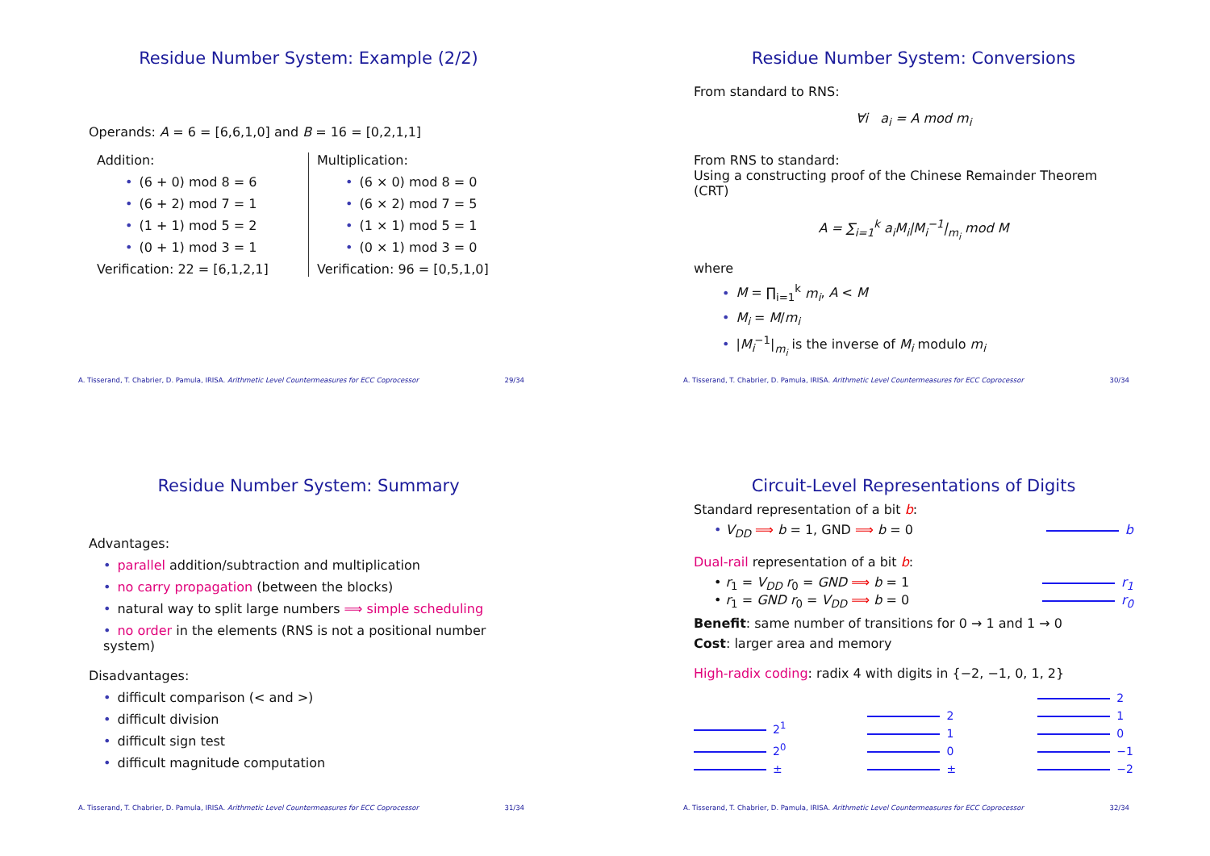Residue Number System: Example (2/2)
Operands: A = 6 = [6,6,1,0] and B = 16 = [0,2,1,1]
Addition:
• (6 + 0) mod 8 = 6
• (6 + 2) mod 7 = 1
• (1 + 1) mod 5 = 2
• (0 + 1) mod 3 = 1
Verification: 22 = [6,1,2,1]
Multiplication:
• (6 × 0) mod 8 = 0
• (6 × 2) mod 7 = 5
• (1 × 1) mod 5 = 1
• (0 × 1) mod 3 = 0
Verification: 96 = [0,5,1,0]
A. Tisserand, T. Chabrier, D. Pamula, IRISA. Arithmetic Level Countermeasures for ECC Coprocessor 29/34
Residue Number System: Conversions
From standard to RNS:
∀i a<sub>i</sub> = A mod m<sub>i</sub>
From RNS to standard:
Using a constructing proof of the Chinese Remainder Theorem (CRT)
A = ∑<sub>i=1</sub><sup>k</sup> a<sub>i</sub>M<sub>i</sub>|M<sub>i</sub><sup>−1</sup>|<sub>m<sub>i</sub></sub> mod M
where
• M = ∏<sub>i=1</sub><sup>k</sup> m<sub>i</sub>, A < M
• M<sub>i</sub> = M/m<sub>i</sub>
• |M<sub>i</sub><sup>−1</sup>|<sub>m<sub>i</sub></sub> is the inverse of M<sub>i</sub> modulo m<sub>i</sub>
A. Tisserand, T. Chabrier, D. Pamula, IRISA. Arithmetic Level Countermeasures for ECC Coprocessor 30/34
Residue Number System: Summary
Advantages:
• parallel addition/subtraction and multiplication
• no carry propagation (between the blocks)
• natural way to split large numbers ⟹ simple scheduling
• no order in the elements (RNS is not a positional number system)
Disadvantages:
• difficult comparison (< and >)
• difficult division
• difficult sign test
• difficult magnitude computation
A. Tisserand, T. Chabrier, D. Pamula, IRISA. Arithmetic Level Countermeasures for ECC Coprocessor 31/34
Circuit-Level Representations of Digits
Standard representation of a bit b:
• V<sub>DD</sub> ⟹ b = 1, GND ⟹ b = 0 b
Dual-rail representation of a bit b:
• r<sub>1</sub> = V<sub>DD</sub> r<sub>0</sub> = GND ⟹ b = 1 r<sub>1</sub>
• r<sub>1</sub> = GND r<sub>0</sub> = V<sub>DD</sub> ⟹ b = 0 r<sub>0</sub>
Benefit: same number of transitions for 0 → 1 and 1 → 0
Cost: larger area and memory
High-radix coding: radix 4 with digits in {−2, −1, 0, 1, 2}
2<sup>1</sup>
2<sup>0</sup>
±
2
1
0
±
2
1
0
−1
−2
A. Tisserand, T. Chabrier, D. Pamula, IRISA. Arithmetic Level Countermeasures for ECC Coprocessor 32/34